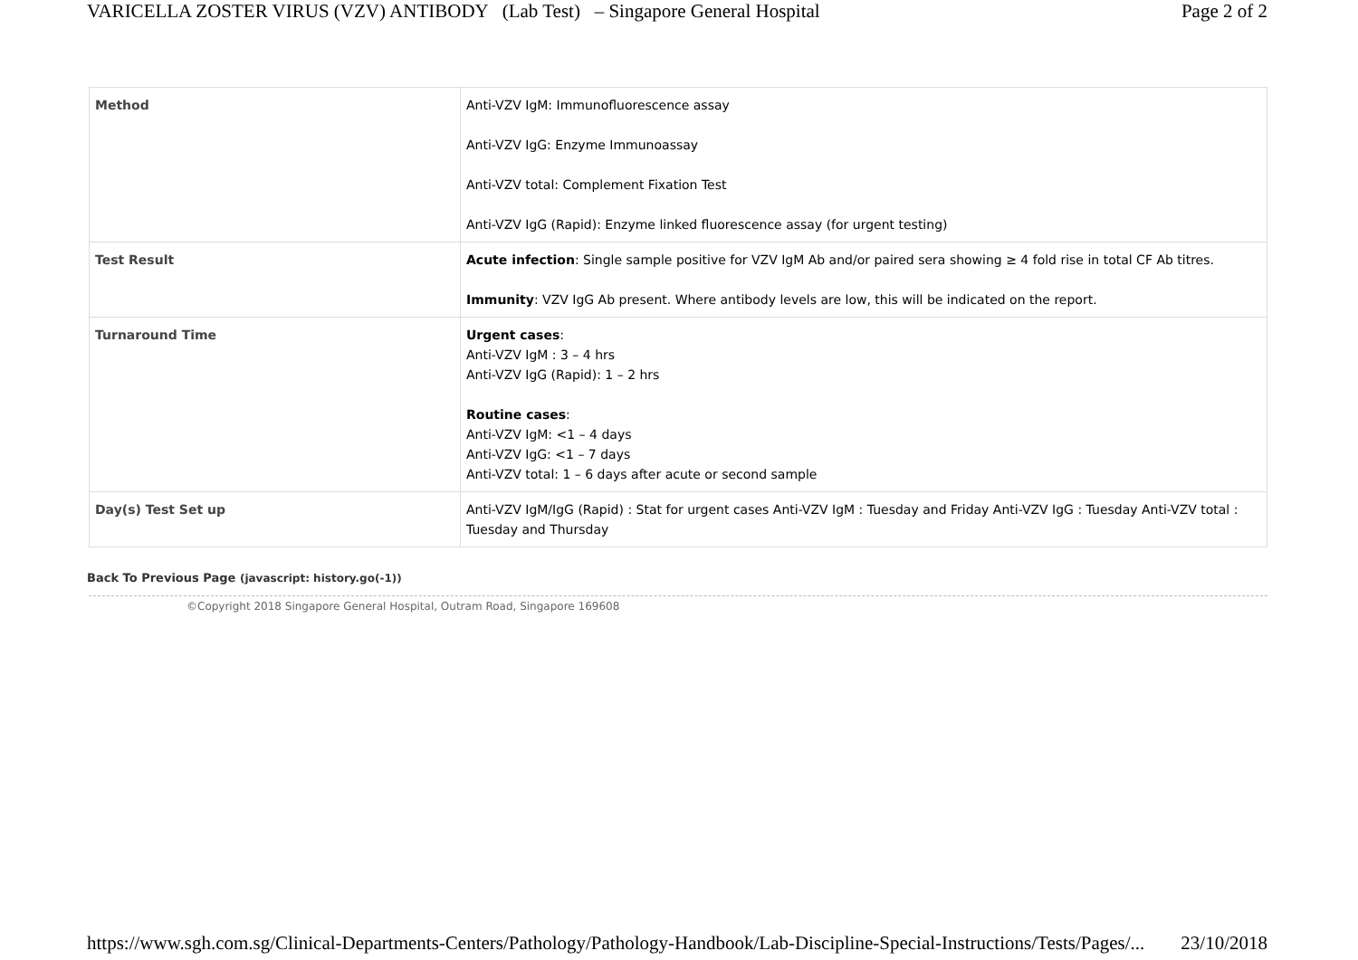VARICELLA ZOSTER VIRUS (VZV) ANTIBODY (Lab Test) – Singapore General Hospital Page 2 of 2
| Method | Anti-VZV IgM: Immunofluorescence assay Anti-VZV IgG: Enzyme Immunoassay Anti-VZV total: Complement Fixation Test Anti-VZV IgG (Rapid): Enzyme linked fluorescence assay (for urgent testing) |
| Test Result | Acute infection : Single sample positive for VZV IgM Ab and/or paired sera showing ≥ 4 fold rise in total CF Ab titres. Immunity : VZV IgG Ab present. Where antibody levels are low, this will be indicated on the report. |
| Turnaround Time | Urgent cases : Anti-VZV IgM : 3 – 4 hrs Anti-VZV IgG (Rapid): 1 – 2 hrs Routine cases : Anti-VZV IgM: <1 – 4 days Anti-VZV IgG: <1 – 7 days Anti-VZV total: 1 – 6 days after acute or second sample |
| Day(s) Test Set up | Anti-VZV IgM/IgG (Rapid) : Stat for urgent cases Anti-VZV IgM : Tuesday and Friday Anti-VZV IgG : Tuesday Anti-VZV total : Tuesday and Thursday |
Back To Previous Page (javascript: history.go(-1))
©Copyright 2018 Singapore General Hospital, Outram Road, Singapore 169608
https://www.sgh.com.sg/Clinical-Departments-Centers/Pathology/Pathology-Handbook/Lab-Discipline-Special-Instructions/Tests/Pages/... 23/10/2018